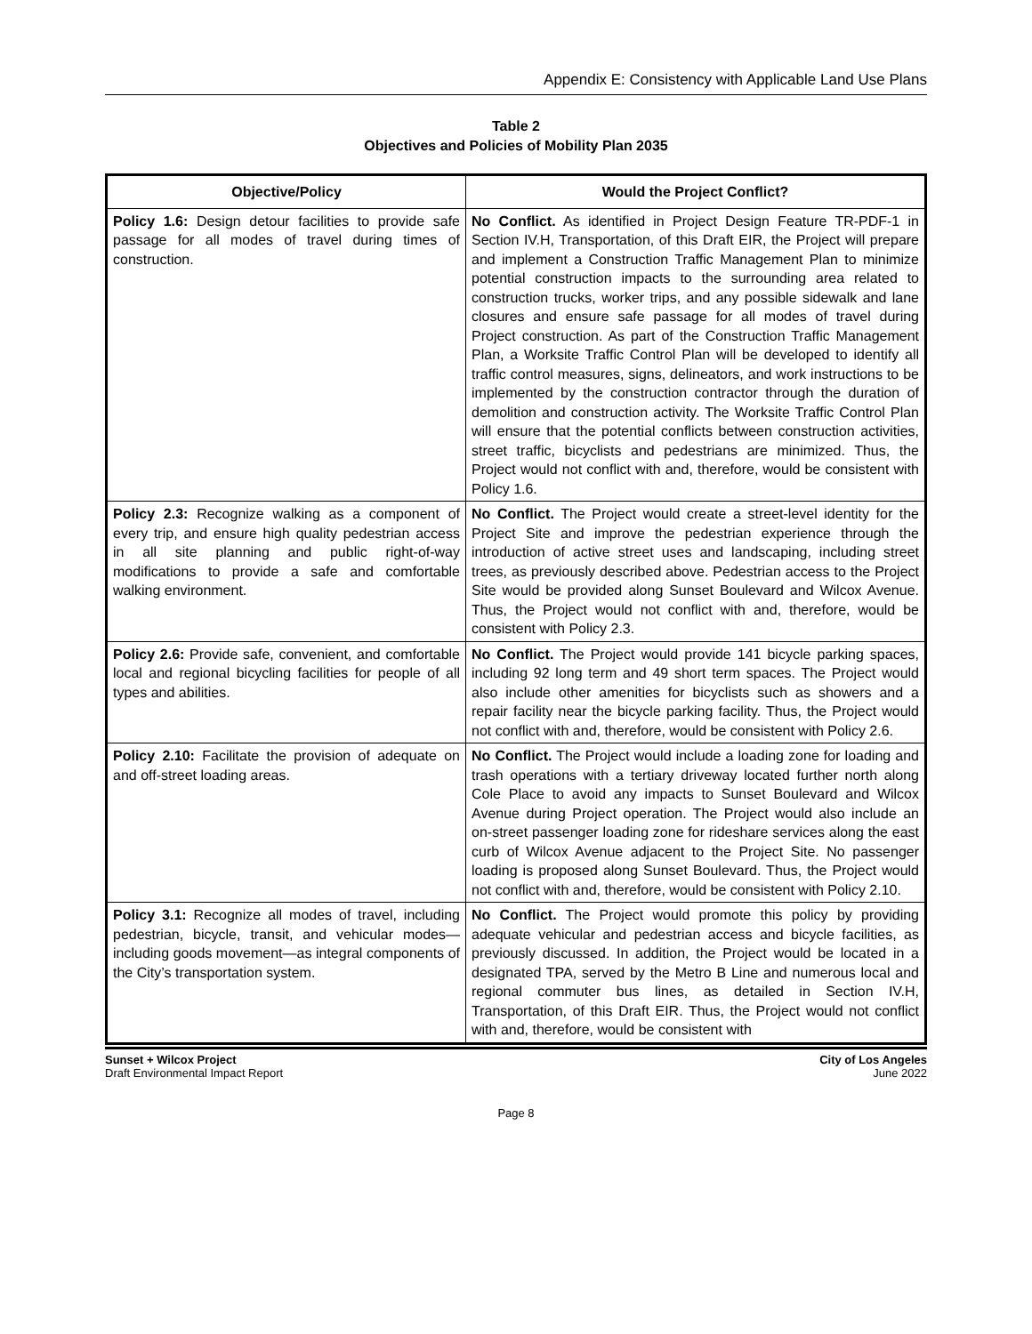Appendix E: Consistency with Applicable Land Use Plans
Table 2
Objectives and Policies of Mobility Plan 2035
| Objective/Policy | Would the Project Conflict? |
| --- | --- |
| Policy 1.6: Design detour facilities to provide safe passage for all modes of travel during times of construction. | No Conflict. As identified in Project Design Feature TR-PDF-1 in Section IV.H, Transportation, of this Draft EIR, the Project will prepare and implement a Construction Traffic Management Plan to minimize potential construction impacts to the surrounding area related to construction trucks, worker trips, and any possible sidewalk and lane closures and ensure safe passage for all modes of travel during Project construction. As part of the Construction Traffic Management Plan, a Worksite Traffic Control Plan will be developed to identify all traffic control measures, signs, delineators, and work instructions to be implemented by the construction contractor through the duration of demolition and construction activity. The Worksite Traffic Control Plan will ensure that the potential conflicts between construction activities, street traffic, bicyclists and pedestrians are minimized. Thus, the Project would not conflict with and, therefore, would be consistent with Policy 1.6. |
| Policy 2.3: Recognize walking as a component of every trip, and ensure high quality pedestrian access in all site planning and public right-of-way modifications to provide a safe and comfortable walking environment. | No Conflict. The Project would create a street-level identity for the Project Site and improve the pedestrian experience through the introduction of active street uses and landscaping, including street trees, as previously described above. Pedestrian access to the Project Site would be provided along Sunset Boulevard and Wilcox Avenue. Thus, the Project would not conflict with and, therefore, would be consistent with Policy 2.3. |
| Policy 2.6: Provide safe, convenient, and comfortable local and regional bicycling facilities for people of all types and abilities. | No Conflict. The Project would provide 141 bicycle parking spaces, including 92 long term and 49 short term spaces. The Project would also include other amenities for bicyclists such as showers and a repair facility near the bicycle parking facility. Thus, the Project would not conflict with and, therefore, would be consistent with Policy 2.6. |
| Policy 2.10: Facilitate the provision of adequate on and off-street loading areas. | No Conflict. The Project would include a loading zone for loading and trash operations with a tertiary driveway located further north along Cole Place to avoid any impacts to Sunset Boulevard and Wilcox Avenue during Project operation. The Project would also include an on-street passenger loading zone for rideshare services along the east curb of Wilcox Avenue adjacent to the Project Site. No passenger loading is proposed along Sunset Boulevard. Thus, the Project would not conflict with and, therefore, would be consistent with Policy 2.10. |
| Policy 3.1: Recognize all modes of travel, including pedestrian, bicycle, transit, and vehicular modes—including goods movement—as integral components of the City’s transportation system. | No Conflict. The Project would promote this policy by providing adequate vehicular and pedestrian access and bicycle facilities, as previously discussed. In addition, the Project would be located in a designated TPA, served by the Metro B Line and numerous local and regional commuter bus lines, as detailed in Section IV.H, Transportation, of this Draft EIR. Thus, the Project would not conflict with and, therefore, would be consistent with |
Sunset + Wilcox Project
Draft Environmental Impact Report
City of Los Angeles
June 2022
Page 8